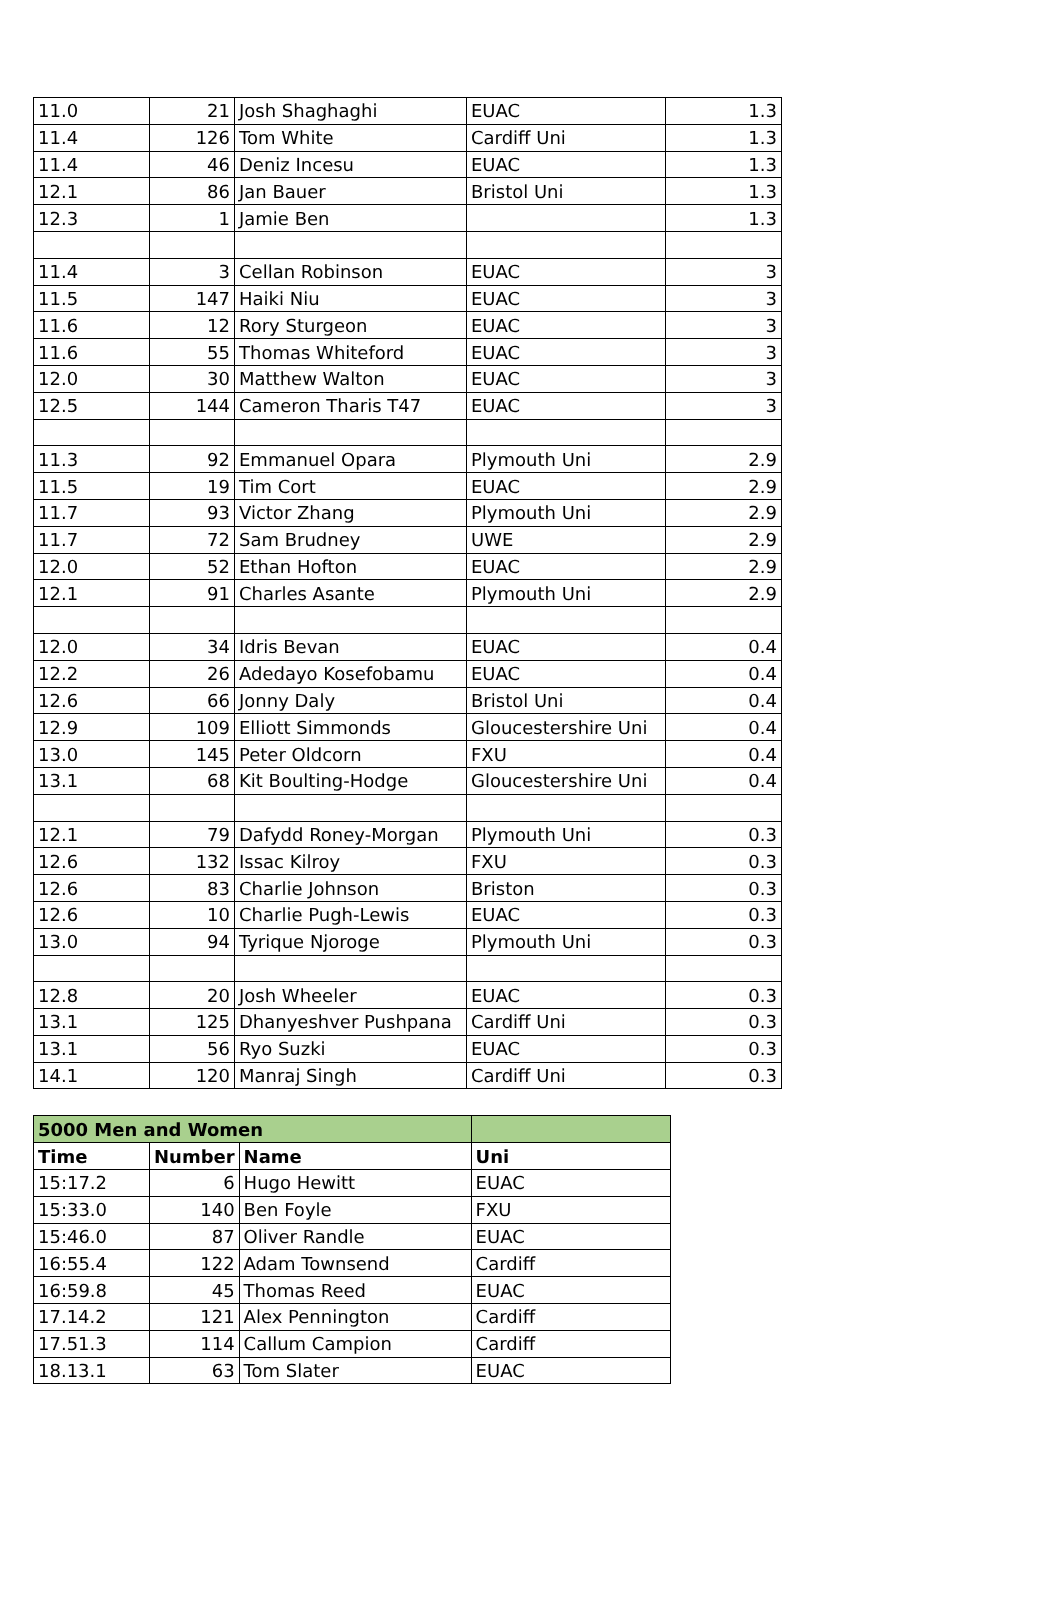| 11.0 | 21 | Josh Shaghaghi | EUAC | 1.3 |
| 11.4 | 126 | Tom White | Cardiff Uni | 1.3 |
| 11.4 | 46 | Deniz Incesu | EUAC | 1.3 |
| 12.1 | 86 | Jan Bauer | Bristol Uni | 1.3 |
| 12.3 | 1 | Jamie Ben | | 1.3 |
| 11.4 | 3 | Cellan Robinson | EUAC | 3 |
| 11.5 | 147 | Haiki Niu | EUAC | 3 |
| 11.6 | 12 | Rory Sturgeon | EUAC | 3 |
| 11.6 | 55 | Thomas Whiteford | EUAC | 3 |
| 12.0 | 30 | Matthew Walton | EUAC | 3 |
| 12.5 | 144 | Cameron Tharis T47 | EUAC | 3 |
| 11.3 | 92 | Emmanuel Opara | Plymouth Uni | 2.9 |
| 11.5 | 19 | Tim Cort | EUAC | 2.9 |
| 11.7 | 93 | Victor Zhang | Plymouth Uni | 2.9 |
| 11.7 | 72 | Sam Brudney | UWE | 2.9 |
| 12.0 | 52 | Ethan Hofton | EUAC | 2.9 |
| 12.1 | 91 | Charles Asante | Plymouth Uni | 2.9 |
| 12.0 | 34 | Idris Bevan | EUAC | 0.4 |
| 12.2 | 26 | Adedayo Kosefobamu | EUAC | 0.4 |
| 12.6 | 66 | Jonny Daly | Bristol Uni | 0.4 |
| 12.9 | 109 | Elliott Simmonds | Gloucestershire Uni | 0.4 |
| 13.0 | 145 | Peter Oldcorn | FXU | 0.4 |
| 13.1 | 68 | Kit Boulting-Hodge | Gloucestershire Uni | 0.4 |
| 12.1 | 79 | Dafydd Roney-Morgan | Plymouth Uni | 0.3 |
| 12.6 | 132 | Issac Kilroy | FXU | 0.3 |
| 12.6 | 83 | Charlie Johnson | Briston | 0.3 |
| 12.6 | 10 | Charlie Pugh-Lewis | EUAC | 0.3 |
| 13.0 | 94 | Tyrique Njoroge | Plymouth Uni | 0.3 |
| 12.8 | 20 | Josh Wheeler | EUAC | 0.3 |
| 13.1 | 125 | Dhanyeshver Pushpana | Cardiff Uni | 0.3 |
| 13.1 | 56 | Ryo Suzki | EUAC | 0.3 |
| 14.1 | 120 | Manraj Singh | Cardiff Uni | 0.3 |
| 5000 Men and Women | | | |
| Time | Number | Name | Uni |
| 15:17.2 | 6 | Hugo Hewitt | EUAC |
| 15:33.0 | 140 | Ben Foyle | FXU |
| 15:46.0 | 87 | Oliver Randle | EUAC |
| 16:55.4 | 122 | Adam Townsend | Cardiff |
| 16:59.8 | 45 | Thomas Reed | EUAC |
| 17.14.2 | 121 | Alex Pennington | Cardiff |
| 17.51.3 | 114 | Callum Campion | Cardiff |
| 18.13.1 | 63 | Tom Slater | EUAC |